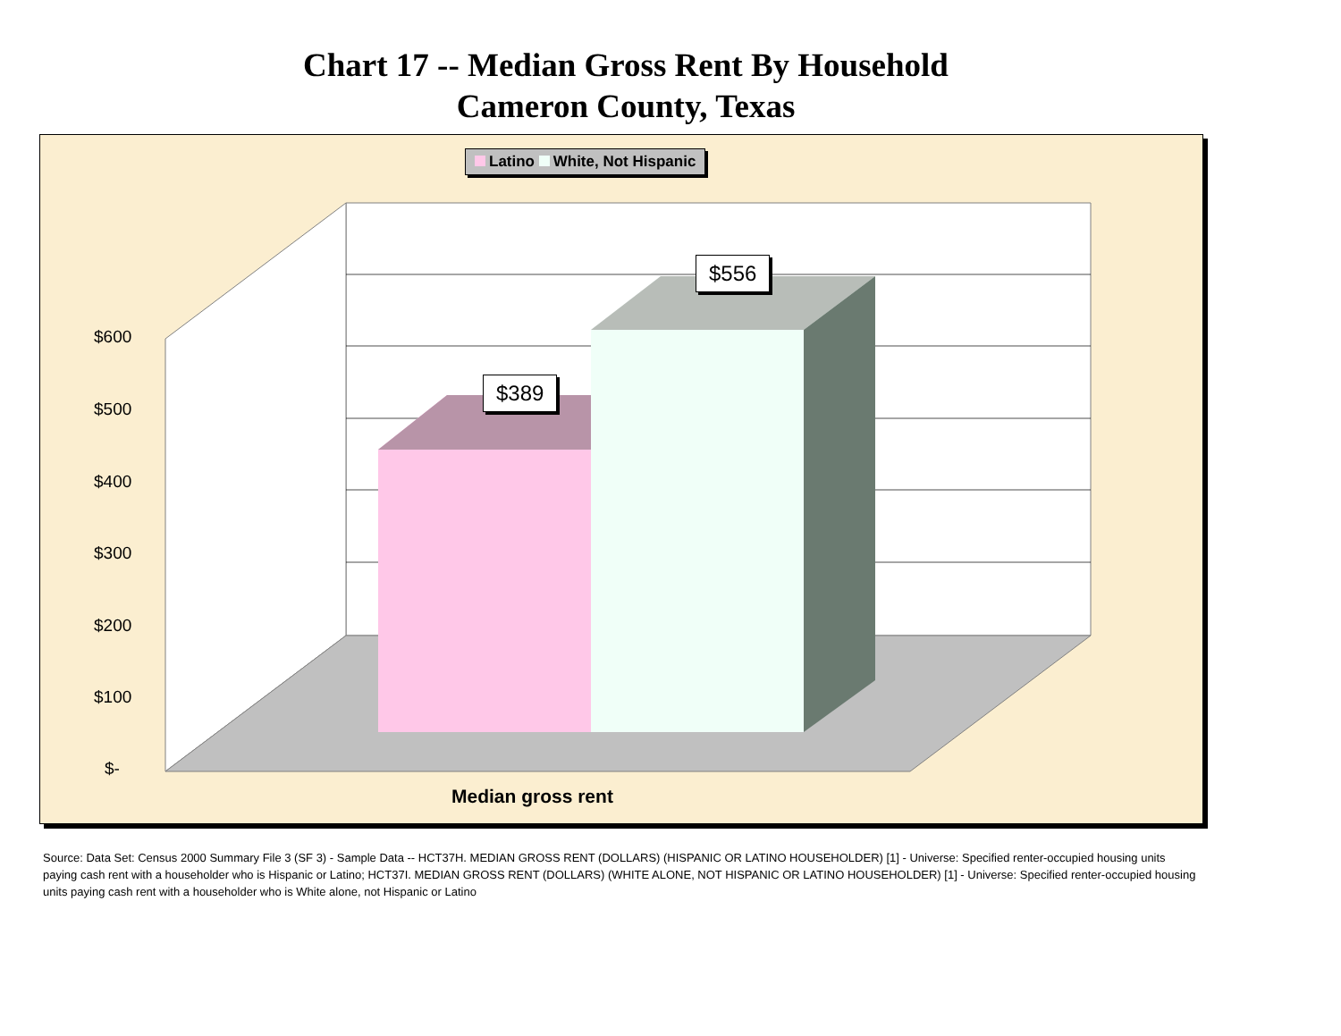Chart 17 -- Median Gross Rent By Household
Cameron County, Texas
Latino White, Not Hispanic
$600
$500
$400
$300
$200
$100
$-
$389
$556
Median gross rent
Source: Data Set: Census 2000 Summary File 3 (SF 3) - Sample Data -- HCT37H. MEDIAN GROSS RENT (DOLLARS) (HISPANIC OR LATINO HOUSEHOLDER) [1] - Universe: Specified renter-occupied housing units paying cash rent with a householder who is Hispanic or Latino; HCT37I. MEDIAN GROSS RENT (DOLLARS) (WHITE ALONE, NOT HISPANIC OR LATINO HOUSEHOLDER) [1] - Universe: Specified renter-occupied housing units paying cash rent with a householder who is White alone, not Hispanic or Latino